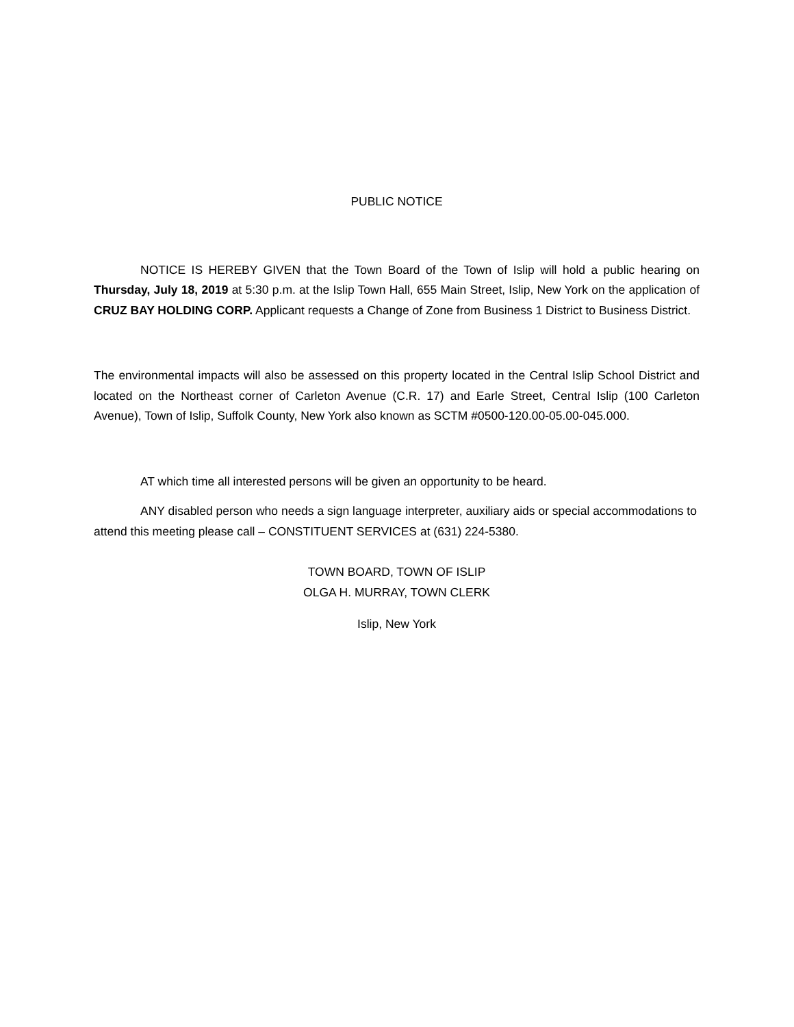PUBLIC NOTICE
NOTICE IS HEREBY GIVEN that the Town Board of the Town of Islip will hold a public hearing on Thursday, July 18, 2019 at 5:30 p.m. at the Islip Town Hall, 655 Main Street, Islip, New York on the application of CRUZ BAY HOLDING CORP. Applicant requests a Change of Zone from Business 1 District to Business District.
The environmental impacts will also be assessed on this property located in the Central Islip School District and located on the Northeast corner of Carleton Avenue (C.R. 17) and Earle Street, Central Islip (100 Carleton Avenue), Town of Islip, Suffolk County, New York also known as SCTM #0500-120.00-05.00-045.000.
AT which time all interested persons will be given an opportunity to be heard.
ANY disabled person who needs a sign language interpreter, auxiliary aids or special accommodations to attend this meeting please call – CONSTITUENT SERVICES at (631) 224-5380.
TOWN BOARD, TOWN OF ISLIP
OLGA H. MURRAY, TOWN CLERK
Islip, New York